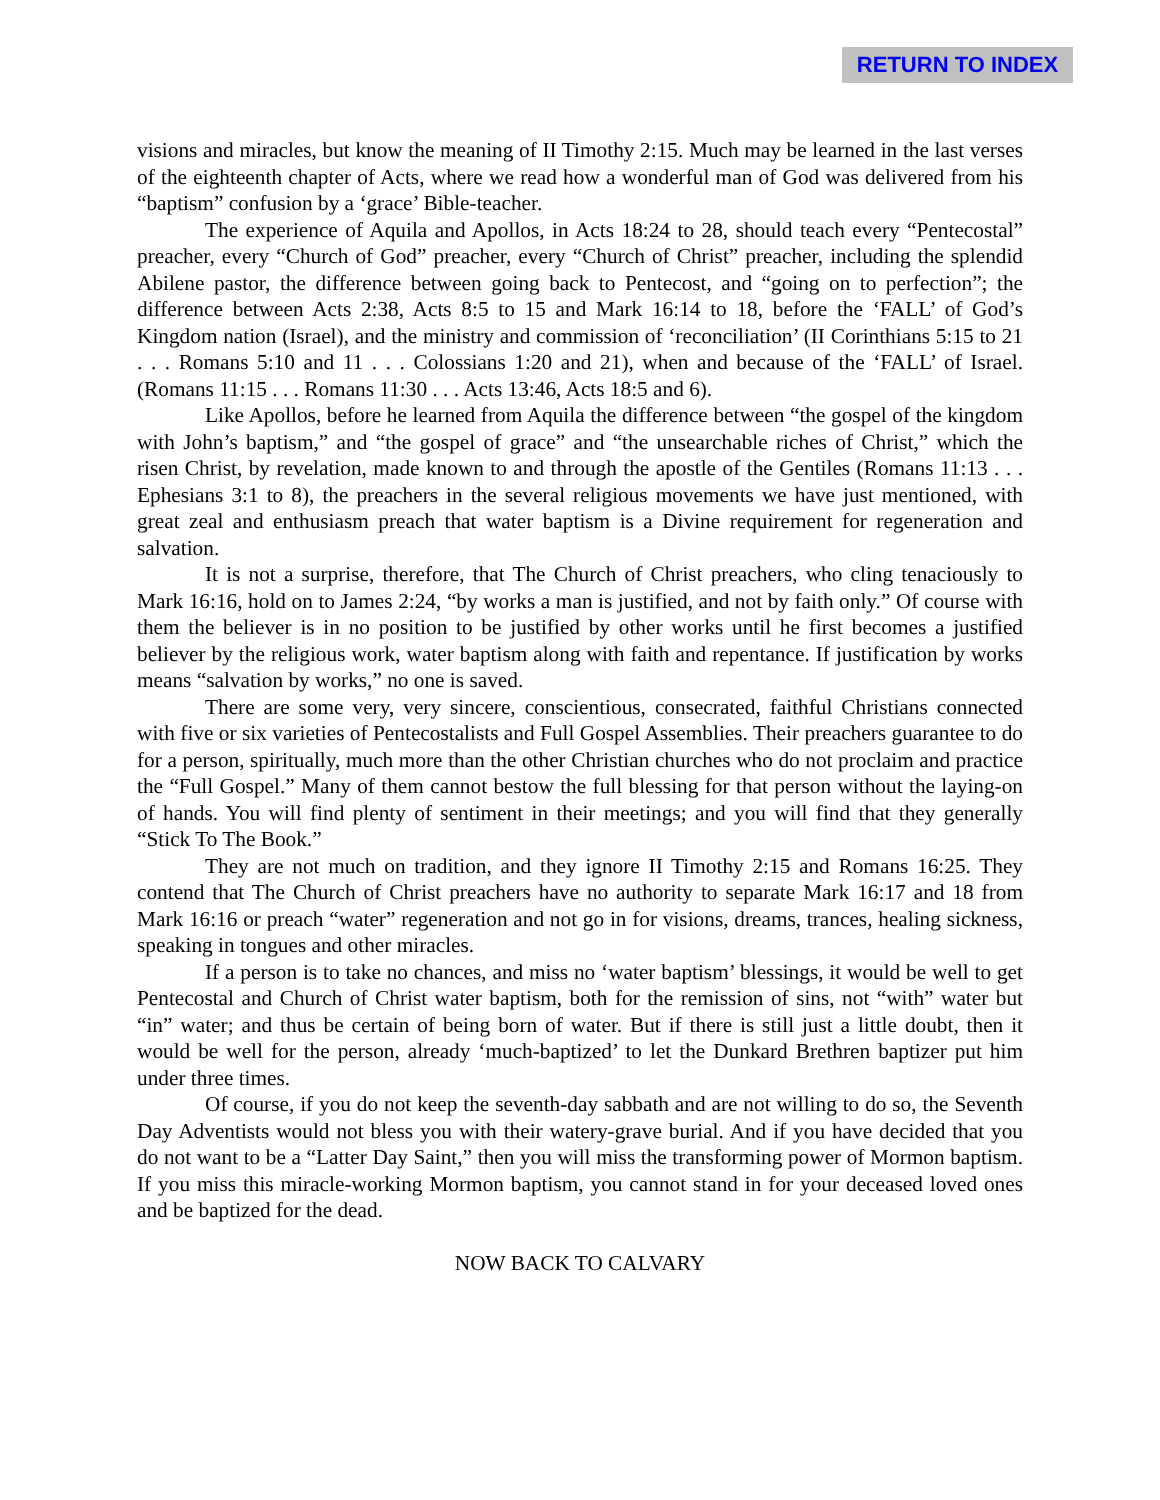RETURN TO INDEX
visions and miracles, but know the meaning of II Timothy 2:15. Much may be learned in the last verses of the eighteenth chapter of Acts, where we read how a wonderful man of God was delivered from his “baptism” confusion by a ‘grace’ Bible-teacher.
The experience of Aquila and Apollos, in Acts 18:24 to 28, should teach every “Pentecostal” preacher, every “Church of God” preacher, every “Church of Christ” preacher, including the splendid Abilene pastor, the difference between going back to Pentecost, and “going on to perfection”; the difference between Acts 2:38, Acts 8:5 to 15 and Mark 16:14 to 18, before the ‘FALL’ of God’s Kingdom nation (Israel), and the ministry and commission of ‘reconciliation’ (II Corinthians 5:15 to 21 . . . Romans 5:10 and 11 . . . Colossians 1:20 and 21), when and because of the ‘FALL’ of Israel. (Romans 11:15 . . . Romans 11:30 . . . Acts 13:46, Acts 18:5 and 6).
Like Apollos, before he learned from Aquila the difference between “the gospel of the kingdom with John’s baptism,” and “the gospel of grace” and “the unsearchable riches of Christ,” which the risen Christ, by revelation, made known to and through the apostle of the Gentiles (Romans 11:13 . . . Ephesians 3:1 to 8), the preachers in the several religious movements we have just mentioned, with great zeal and enthusiasm preach that water baptism is a Divine requirement for regeneration and salvation.
It is not a surprise, therefore, that The Church of Christ preachers, who cling tenaciously to Mark 16:16, hold on to James 2:24, “by works a man is justified, and not by faith only.” Of course with them the believer is in no position to be justified by other works until he first becomes a justified believer by the religious work, water baptism along with faith and repentance. If justification by works means “salvation by works,” no one is saved.
There are some very, very sincere, conscientious, consecrated, faithful Christians connected with five or six varieties of Pentecostalists and Full Gospel Assemblies. Their preachers guarantee to do for a person, spiritually, much more than the other Christian churches who do not proclaim and practice the “Full Gospel.” Many of them cannot bestow the full blessing for that person without the laying-on of hands. You will find plenty of sentiment in their meetings; and you will find that they generally “Stick To The Book.”
They are not much on tradition, and they ignore II Timothy 2:15 and Romans 16:25. They contend that The Church of Christ preachers have no authority to separate Mark 16:17 and 18 from Mark 16:16 or preach “water” regeneration and not go in for visions, dreams, trances, healing sickness, speaking in tongues and other miracles.
If a person is to take no chances, and miss no ‘water baptism’ blessings, it would be well to get Pentecostal and Church of Christ water baptism, both for the remission of sins, not “with” water but “in” water; and thus be certain of being born of water. But if there is still just a little doubt, then it would be well for the person, already ‘much-baptized’ to let the Dunkard Brethren baptizer put him under three times.
Of course, if you do not keep the seventh-day sabbath and are not willing to do so, the Seventh Day Adventists would not bless you with their watery-grave burial. And if you have decided that you do not want to be a “Latter Day Saint,” then you will miss the transforming power of Mormon baptism. If you miss this miracle-working Mormon baptism, you cannot stand in for your deceased loved ones and be baptized for the dead.
NOW BACK TO CALVARY